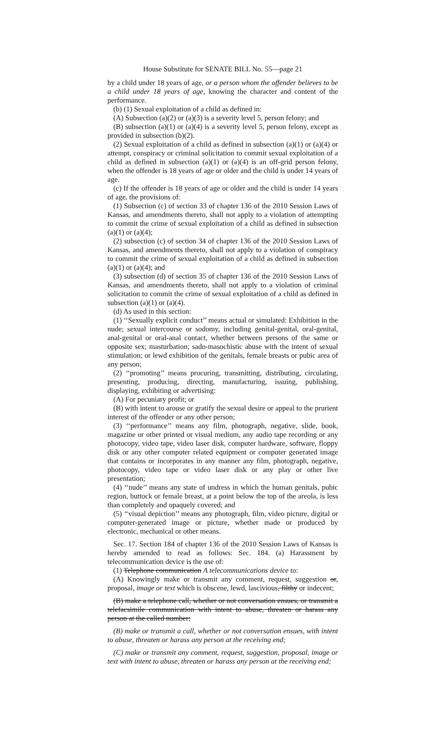House Substitute for SENATE BILL No. 55—page 21
by a child under 18 years of age, or a person whom the offender believes to be a child under 18 years of age, knowing the character and content of the performance.
(b) (1) Sexual exploitation of a child as defined in:
(A) Subsection (a)(2) or (a)(3) is a severity level 5, person felony; and
(B) subsection (a)(1) or (a)(4) is a severity level 5, person felony, except as provided in subsection (b)(2).
(2) Sexual exploitation of a child as defined in subsection (a)(1) or (a)(4) or attempt, conspiracy or criminal solicitation to commit sexual exploitation of a child as defined in subsection (a)(1) or (a)(4) is an off-grid person felony, when the offender is 18 years of age or older and the child is under 14 years of age.
(c) If the offender is 18 years of age or older and the child is under 14 years of age, the provisions of:
(1) Subsection (c) of section 33 of chapter 136 of the 2010 Session Laws of Kansas, and amendments thereto, shall not apply to a violation of attempting to commit the crime of sexual exploitation of a child as defined in subsection (a)(1) or (a)(4);
(2) subsection (c) of section 34 of chapter 136 of the 2010 Session Laws of Kansas, and amendments thereto, shall not apply to a violation of conspiracy to commit the crime of sexual exploitation of a child as defined in subsection (a)(1) or (a)(4); and
(3) subsection (d) of section 35 of chapter 136 of the 2010 Session Laws of Kansas, and amendments thereto, shall not apply to a violation of criminal solicitation to commit the crime of sexual exploitation of a child as defined in subsection (a)(1) or (a)(4).
(d) As used in this section:
(1) ‘‘Sexually explicit conduct’’ means actual or simulated: Exhibition in the nude; sexual intercourse or sodomy, including genital-genital, oral-genital, anal-genital or oral-anal contact, whether between persons of the same or opposite sex; masturbation; sado-masochistic abuse with the intent of sexual stimulation; or lewd exhibition of the genitals, female breasts or pubic area of any person;
(2) ‘‘promoting’’ means procuring, transmitting, distributing, circulating, presenting, producing, directing, manufacturing, issuing, publishing, displaying, exhibiting or advertising:
(A) For pecuniary profit; or
(B) with intent to arouse or gratify the sexual desire or appeal to the prurient interest of the offender or any other person;
(3) ‘‘performance’’ means any film, photograph, negative, slide, book, magazine or other printed or visual medium, any audio tape recording or any photocopy, video tape, video laser disk, computer hardware, software, floppy disk or any other computer related equipment or computer generated image that contains or incorporates in any manner any film, photograph, negative, photocopy, video tape or video laser disk or any play or other live presentation;
(4) ‘‘nude’’ means any state of undress in which the human genitals, pubic region, buttock or female breast, at a point below the top of the areola, is less than completely and opaquely covered; and
(5) ‘‘visual depiction’’ means any photograph, film, video picture, digital or computer-generated image or picture, whether made or produced by electronic, mechanical or other means.
Sec. 17. Section 184 of chapter 136 of the 2010 Session Laws of Kansas is hereby amended to read as follows: Sec. 184. (a) Harassment by telecommunication device is the use of:
(1) Telephone communication A telecommunications device to:
(A) Knowingly make or transmit any comment, request, suggestion or, proposal, image or text which is obscene, lewd, lascivious, filthy or indecent;
(B) make a telephone call, whether or not conversation ensues, or transmit a telefacsimile communication with intent to abuse, threaten or harass any person at the called number;
(B) make or transmit a call, whether or not conversation ensues, with intent to abuse, threaten or harass any person at the receiving end;
(C) make or transmit any comment, request, suggestion, proposal, image or text with intent to abuse, threaten or harass any person at the receiving end;